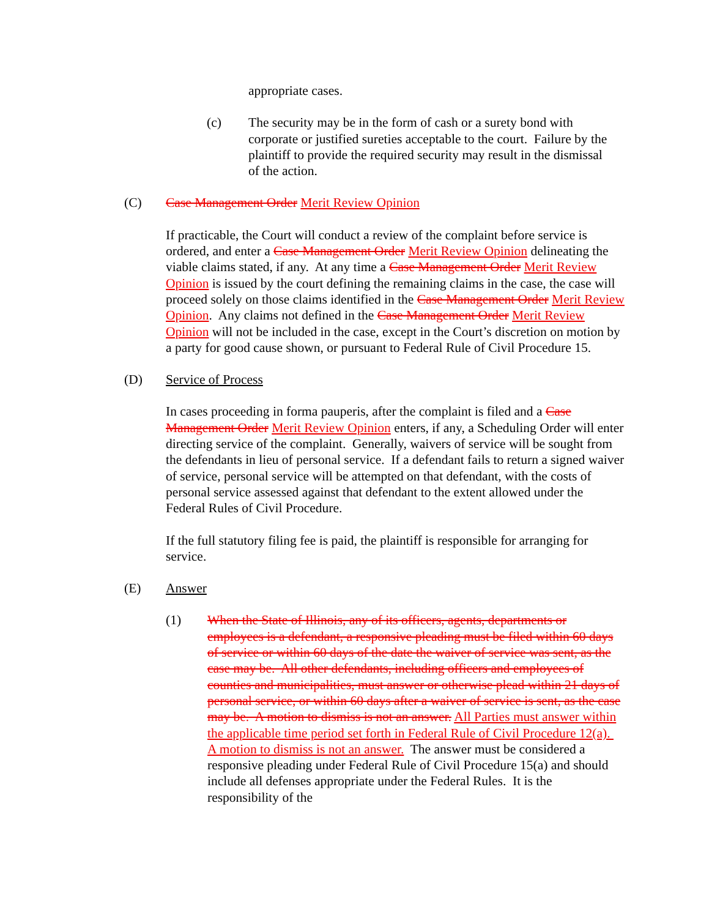appropriate cases.
(c) The security may be in the form of cash or a surety bond with corporate or justified sureties acceptable to the court. Failure by the plaintiff to provide the required security may result in the dismissal of the action.
(C) Case Management Order Merit Review Opinion
If practicable, the Court will conduct a review of the complaint before service is ordered, and enter a Case Management Order Merit Review Opinion delineating the viable claims stated, if any. At any time a Case Management Order Merit Review Opinion is issued by the court defining the remaining claims in the case, the case will proceed solely on those claims identified in the Case Management Order Merit Review Opinion. Any claims not defined in the Case Management Order Merit Review Opinion will not be included in the case, except in the Court’s discretion on motion by a party for good cause shown, or pursuant to Federal Rule of Civil Procedure 15.
(D) Service of Process
In cases proceeding in forma pauperis, after the complaint is filed and a Case Management Order Merit Review Opinion enters, if any, a Scheduling Order will enter directing service of the complaint. Generally, waivers of service will be sought from the defendants in lieu of personal service. If a defendant fails to return a signed waiver of service, personal service will be attempted on that defendant, with the costs of personal service assessed against that defendant to the extent allowed under the Federal Rules of Civil Procedure.
If the full statutory filing fee is paid, the plaintiff is responsible for arranging for service.
(E) Answer
(1) When the State of Illinois, any of its officers, agents, departments or employees is a defendant, a responsive pleading must be filed within 60 days of service or within 60 days of the date the waiver of service was sent, as the case may be. All other defendants, including officers and employees of counties and municipalities, must answer or otherwise plead within 21 days of personal service, or within 60 days after a waiver of service is sent, as the case may be. A motion to dismiss is not an answer. All Parties must answer within the applicable time period set forth in Federal Rule of Civil Procedure 12(a). A motion to dismiss is not an answer. The answer must be considered a responsive pleading under Federal Rule of Civil Procedure 15(a) and should include all defenses appropriate under the Federal Rules. It is the responsibility of the